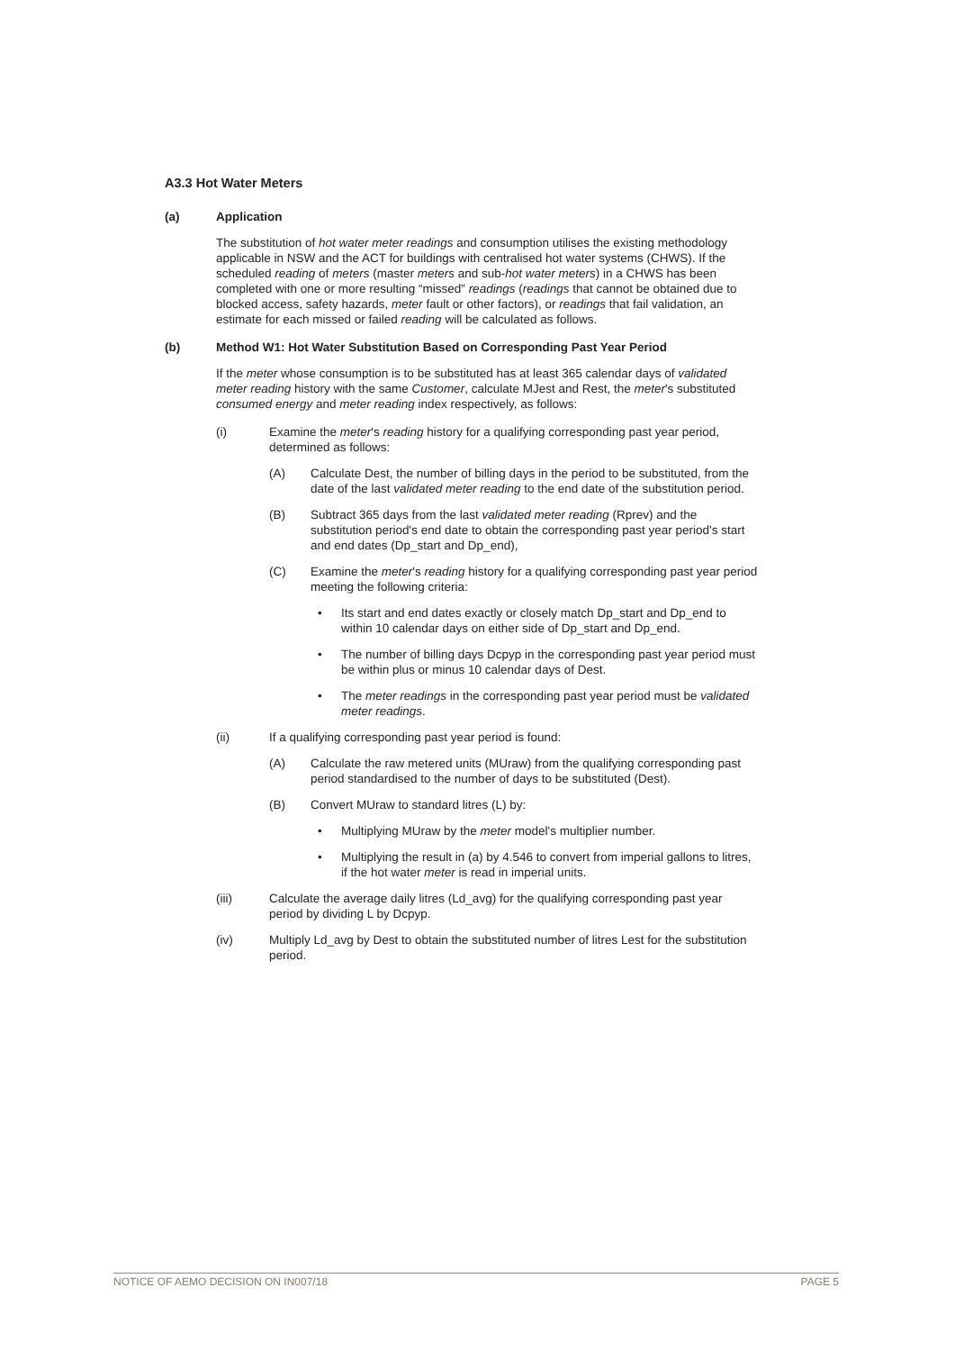A3.3 Hot Water Meters
(a) Application
The substitution of hot water meter readings and consumption utilises the existing methodology applicable in NSW and the ACT for buildings with centralised hot water systems (CHWS). If the scheduled reading of meters (master meters and sub-hot water meters) in a CHWS has been completed with one or more resulting “missed” readings (readings that cannot be obtained due to blocked access, safety hazards, meter fault or other factors), or readings that fail validation, an estimate for each missed or failed reading will be calculated as follows.
(b) Method W1: Hot Water Substitution Based on Corresponding Past Year Period
If the meter whose consumption is to be substituted has at least 365 calendar days of validated meter reading history with the same Customer, calculate MJest and Rest, the meter's substituted consumed energy and meter reading index respectively, as follows:
(i) Examine the meter's reading history for a qualifying corresponding past year period, determined as follows:
(A) Calculate Dest, the number of billing days in the period to be substituted, from the date of the last validated meter reading to the end date of the substitution period.
(B) Subtract 365 days from the last validated meter reading (Rprev) and the substitution period's end date to obtain the corresponding past year period's start and end dates (Dp_start and Dp_end),
(C) Examine the meter's reading history for a qualifying corresponding past year period meeting the following criteria:
• Its start and end dates exactly or closely match Dp_start and Dp_end to within 10 calendar days on either side of Dp_start and Dp_end.
• The number of billing days Dcpyp in the corresponding past year period must be within plus or minus 10 calendar days of Dest.
• The meter readings in the corresponding past year period must be validated meter readings.
(ii) If a qualifying corresponding past year period is found:
(A) Calculate the raw metered units (MUraw) from the qualifying corresponding past period standardised to the number of days to be substituted (Dest).
(B) Convert MUraw to standard litres (L) by:
• Multiplying MUraw by the meter model's multiplier number.
• Multiplying the result in (a) by 4.546 to convert from imperial gallons to litres, if the hot water meter is read in imperial units.
(iii) Calculate the average daily litres (Ld_avg) for the qualifying corresponding past year period by dividing L by Dcpyp.
(iv) Multiply Ld_avg by Dest to obtain the substituted number of litres Lest for the substitution period.
NOTICE OF AEMO DECISION ON IN007/18 PAGE 5